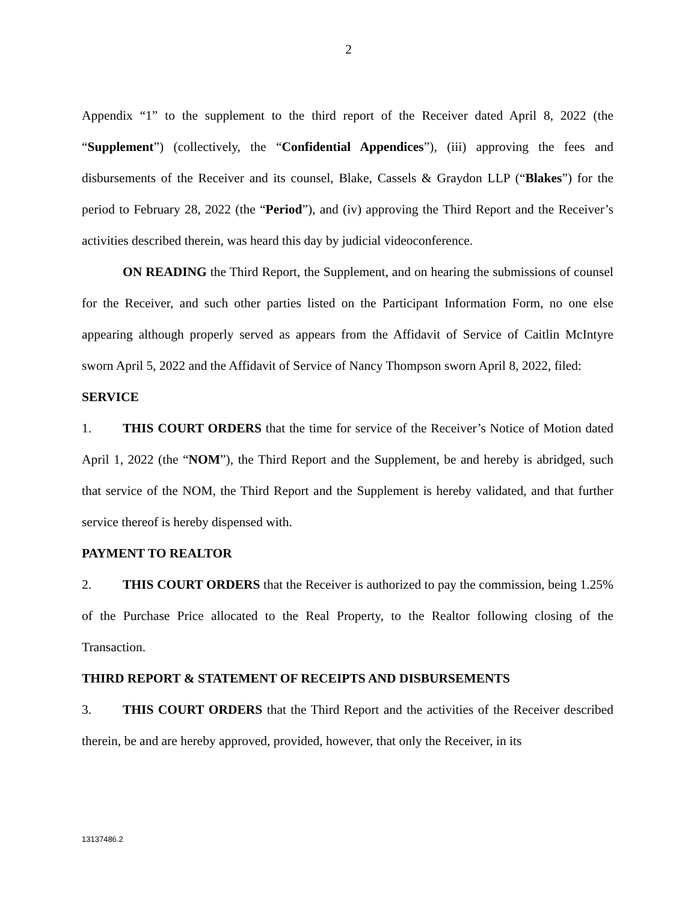2
Appendix “1” to the supplement to the third report of the Receiver dated April 8, 2022 (the “Supplement”) (collectively, the “Confidential Appendices”), (iii) approving the fees and disbursements of the Receiver and its counsel, Blake, Cassels & Graydon LLP (“Blakes”) for the period to February 28, 2022 (the “Period”), and (iv) approving the Third Report and the Receiver’s activities described therein, was heard this day by judicial videoconference.
ON READING the Third Report, the Supplement, and on hearing the submissions of counsel for the Receiver, and such other parties listed on the Participant Information Form, no one else appearing although properly served as appears from the Affidavit of Service of Caitlin McIntyre sworn April 5, 2022 and the Affidavit of Service of Nancy Thompson sworn April 8, 2022, filed:
SERVICE
1. THIS COURT ORDERS that the time for service of the Receiver’s Notice of Motion dated April 1, 2022 (the “NOM”), the Third Report and the Supplement, be and hereby is abridged, such that service of the NOM, the Third Report and the Supplement is hereby validated, and that further service thereof is hereby dispensed with.
PAYMENT TO REALTOR
2. THIS COURT ORDERS that the Receiver is authorized to pay the commission, being 1.25% of the Purchase Price allocated to the Real Property, to the Realtor following closing of the Transaction.
THIRD REPORT & STATEMENT OF RECEIPTS AND DISBURSEMENTS
3. THIS COURT ORDERS that the Third Report and the activities of the Receiver described therein, be and are hereby approved, provided, however, that only the Receiver, in its
13137486.2